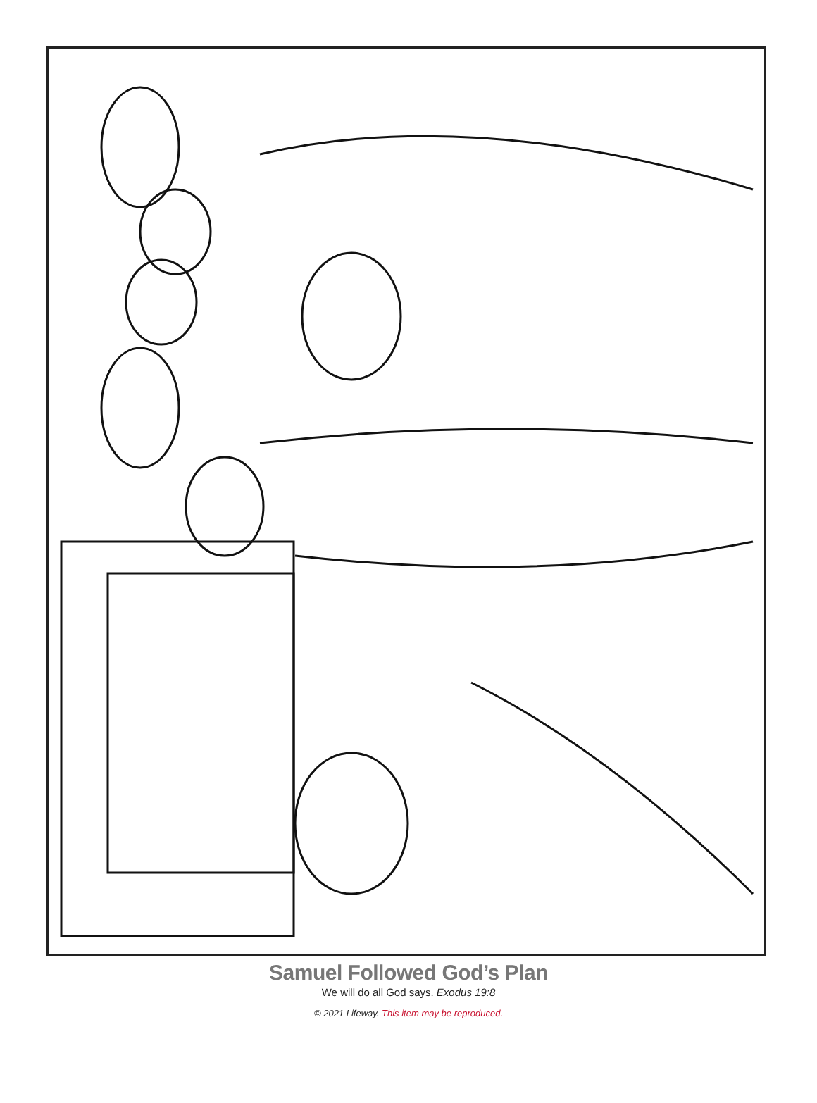Samuel Followed God’s Plan
We will do all God says. Exodus 19:8
© 2021 Lifeway. This item may be reproduced.